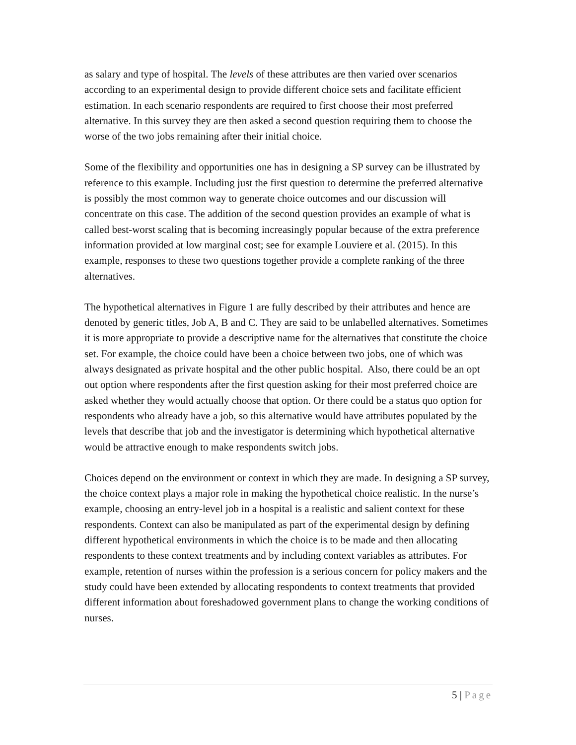as salary and type of hospital. The levels of these attributes are then varied over scenarios according to an experimental design to provide different choice sets and facilitate efficient estimation. In each scenario respondents are required to first choose their most preferred alternative. In this survey they are then asked a second question requiring them to choose the worse of the two jobs remaining after their initial choice.
Some of the flexibility and opportunities one has in designing a SP survey can be illustrated by reference to this example. Including just the first question to determine the preferred alternative is possibly the most common way to generate choice outcomes and our discussion will concentrate on this case. The addition of the second question provides an example of what is called best-worst scaling that is becoming increasingly popular because of the extra preference information provided at low marginal cost; see for example Louviere et al. (2015). In this example, responses to these two questions together provide a complete ranking of the three alternatives.
The hypothetical alternatives in Figure 1 are fully described by their attributes and hence are denoted by generic titles, Job A, B and C. They are said to be unlabelled alternatives. Sometimes it is more appropriate to provide a descriptive name for the alternatives that constitute the choice set. For example, the choice could have been a choice between two jobs, one of which was always designated as private hospital and the other public hospital. Also, there could be an opt out option where respondents after the first question asking for their most preferred choice are asked whether they would actually choose that option. Or there could be a status quo option for respondents who already have a job, so this alternative would have attributes populated by the levels that describe that job and the investigator is determining which hypothetical alternative would be attractive enough to make respondents switch jobs.
Choices depend on the environment or context in which they are made. In designing a SP survey, the choice context plays a major role in making the hypothetical choice realistic. In the nurse’s example, choosing an entry-level job in a hospital is a realistic and salient context for these respondents. Context can also be manipulated as part of the experimental design by defining different hypothetical environments in which the choice is to be made and then allocating respondents to these context treatments and by including context variables as attributes. For example, retention of nurses within the profession is a serious concern for policy makers and the study could have been extended by allocating respondents to context treatments that provided different information about foreshadowed government plans to change the working conditions of nurses.
5 | Page